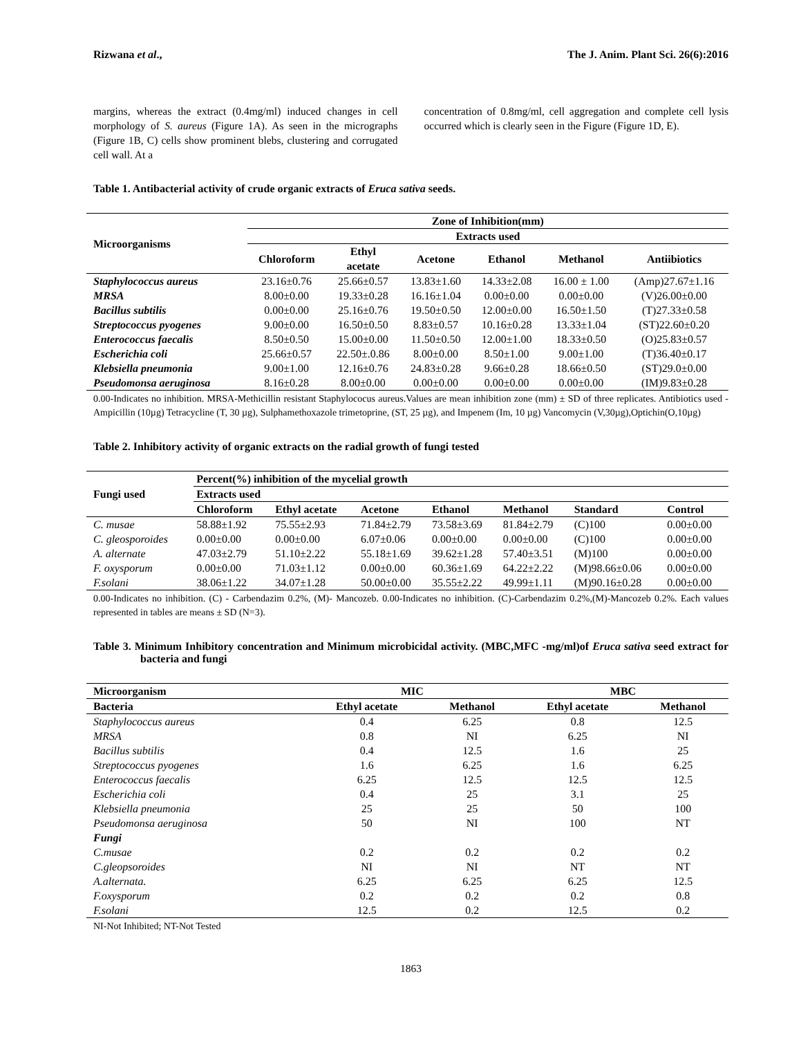Rizwana et al., The J. Anim. Plant Sci. 26(6):2016
margins, whereas the extract (0.4mg/ml) induced changes in cell morphology of S. aureus (Figure 1A). As seen in the micrographs (Figure 1B, C) cells show prominent blebs, clustering and corrugated cell wall. At a
concentration of 0.8mg/ml, cell aggregation and complete cell lysis occurred which is clearly seen in the Figure (Figure 1D, E).
Table 1. Antibacterial activity of crude organic extracts of Eruca sativa seeds.
| Microorganisms | Zone of Inhibition(mm) | | | | | |
| --- | --- | --- | --- | --- | --- | --- |
| | Extracts used | | | | | |
| | Chloroform | Ethyl acetate | Acetone | Ethanol | Methanol | Antiibiotics |
| Staphylococcus aureus | 23.16±0.76 | 25.66±0.57 | 13.83±1.60 | 14.33±2.08 | 16.00 ± 1.00 | (Amp)27.67±1.16 |
| MRSA | 8.00±0.00 | 19.33±0.28 | 16.16±1.04 | 0.00±0.00 | 0.00±0.00 | (V)26.00±0.00 |
| Bacillus subtilis | 0.00±0.00 | 25.16±0.76 | 19.50±0.50 | 12.00±0.00 | 16.50±1.50 | (T)27.33±0.58 |
| Streptococcus pyogenes | 9.00±0.00 | 16.50±0.50 | 8.83±0.57 | 10.16±0.28 | 13.33±1.04 | (ST)22.60±0.20 |
| Enterococcus faecalis | 8.50±0.50 | 15.00±0.00 | 11.50±0.50 | 12.00±1.00 | 18.33±0.50 | (O)25.83±0.57 |
| Escherichia coli | 25.66±0.57 | 22.50±.0.86 | 8.00±0.00 | 8.50±1.00 | 9.00±1.00 | (T)36.40±0.17 |
| Klebsiella pneumonia | 9.00±1.00 | 12.16±0.76 | 24.83±0.28 | 9.66±0.28 | 18.66±0.50 | (ST)29.0±0.00 |
| Pseudomonsa aeruginosa | 8.16±0.28 | 8.00±0.00 | 0.00±0.00 | 0.00±0.00 | 0.00±0.00 | (IM)9.83±0.28 |
0.00-Indicates no inhibition. MRSA-Methicillin resistant Staphylococus aureus.Values are mean inhibition zone (mm) ± SD of three replicates. Antibiotics used -Ampicillin (10µg) Tetracycline (T, 30 µg), Sulphamethoxazole trimetoprine, (ST, 25 µg), and Impenem (Im, 10 µg) Vancomycin (V,30µg),Optichin(O,10µg)
Table 2. Inhibitory activity of organic extracts on the radial growth of fungi tested
| Fungi used | Percent(%) inhibition of the mycelial growth | | | | | | |
| --- | --- | --- | --- | --- | --- | --- | --- |
| | Extracts used | | | | | | |
| | Chloroform | Ethyl acetate | Acetone | Ethanol | Methanol | Standard | Control |
| C. musae | 58.88±1.92 | 75.55±2.93 | 71.84±2.79 | 73.58±3.69 | 81.84±2.79 | (C)100 | 0.00±0.00 |
| C. gleosporoides | 0.00±0.00 | 0.00±0.00 | 6.07±0.06 | 0.00±0.00 | 0.00±0.00 | (C)100 | 0.00±0.00 |
| A. alternate | 47.03±2.79 | 51.10±2.22 | 55.18±1.69 | 39.62±1.28 | 57.40±3.51 | (M)100 | 0.00±0.00 |
| F. oxysporum | 0.00±0.00 | 71.03±1.12 | 0.00±0.00 | 60.36±1.69 | 64.22±2.22 | (M)98.66±0.06 | 0.00±0.00 |
| F.solani | 38.06±1.22 | 34.07±1.28 | 50.00±0.00 | 35.55±2.22 | 49.99±1.11 | (M)90.16±0.28 | 0.00±0.00 |
0.00-Indicates no inhibition. (C) - Carbendazim 0.2%, (M)- Mancozeb. 0.00-Indicates no inhibition. (C)-Carbendazim 0.2%,(M)-Mancozeb 0.2%. Each values represented in tables are means ± SD (N=3).
Table 3. Minimum Inhibitory concentration and Minimum microbicidal activity. (MBC,MFC -mg/ml)of Eruca sativa seed extract for bacteria and fungi
| Microorganism | MIC | | MBC | |
| --- | --- | --- | --- | --- |
| Bacteria | Ethyl acetate | Methanol | Ethyl acetate | Methanol |
| Staphylococcus aureus | 0.4 | 6.25 | 0.8 | 12.5 |
| MRSA | 0.8 | NI | 6.25 | NI |
| Bacillus subtilis | 0.4 | 12.5 | 1.6 | 25 |
| Streptococcus pyogenes | 1.6 | 6.25 | 1.6 | 6.25 |
| Enterococcus faecalis | 6.25 | 12.5 | 12.5 | 12.5 |
| Escherichia coli | 0.4 | 25 | 3.1 | 25 |
| Klebsiella pneumonia | 25 | 25 | 50 | 100 |
| Pseudomonsa aeruginosa | 50 | NI | 100 | NT |
| Fungi | | | | |
| C.musae | 0.2 | 0.2 | 0.2 | 0.2 |
| C.gleopsoroides | NI | NI | NT | NT |
| A.alternata. | 6.25 | 6.25 | 6.25 | 12.5 |
| F.oxysporum | 0.2 | 0.2 | 0.2 | 0.8 |
| F.solani | 12.5 | 0.2 | 12.5 | 0.2 |
NI-Not Inhibited; NT-Not Tested
1863